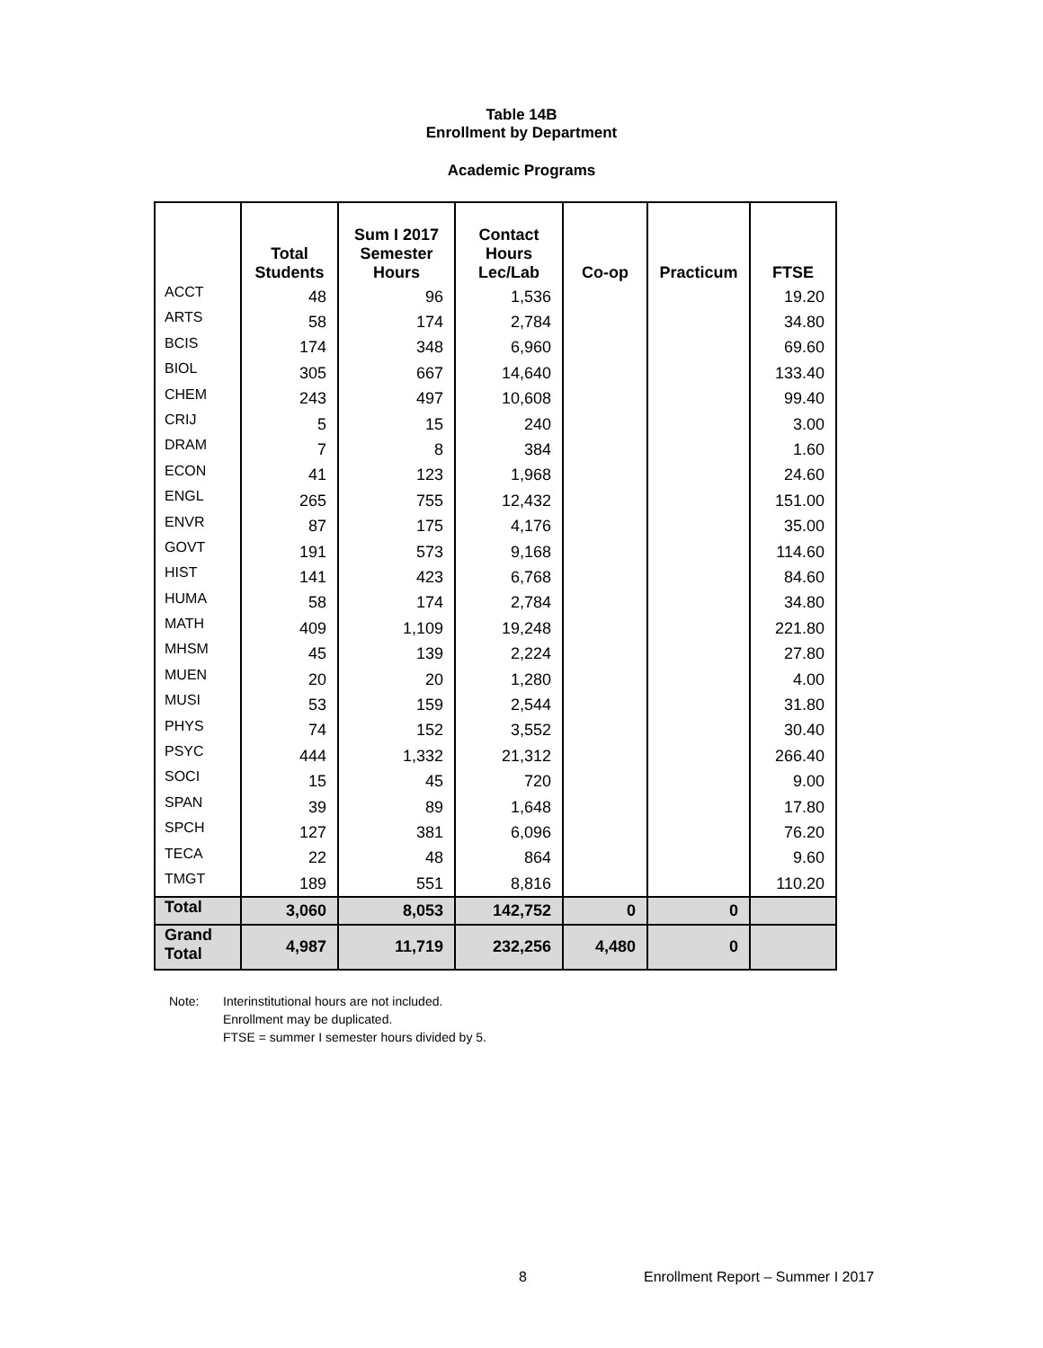Table 14B
Enrollment by Department
Academic Programs
| | Total Students | Sum I 2017 Semester Hours | Contact Hours Lec/Lab | Co-op | Practicum | FTSE |
| --- | --- | --- | --- | --- | --- | --- |
| ACCT | 48 | 96 | 1,536 | | | 19.20 |
| ARTS | 58 | 174 | 2,784 | | | 34.80 |
| BCIS | 174 | 348 | 6,960 | | | 69.60 |
| BIOL | 305 | 667 | 14,640 | | | 133.40 |
| CHEM | 243 | 497 | 10,608 | | | 99.40 |
| CRIJ | 5 | 15 | 240 | | | 3.00 |
| DRAM | 7 | 8 | 384 | | | 1.60 |
| ECON | 41 | 123 | 1,968 | | | 24.60 |
| ENGL | 265 | 755 | 12,432 | | | 151.00 |
| ENVR | 87 | 175 | 4,176 | | | 35.00 |
| GOVT | 191 | 573 | 9,168 | | | 114.60 |
| HIST | 141 | 423 | 6,768 | | | 84.60 |
| HUMA | 58 | 174 | 2,784 | | | 34.80 |
| MATH | 409 | 1,109 | 19,248 | | | 221.80 |
| MHSM | 45 | 139 | 2,224 | | | 27.80 |
| MUEN | 20 | 20 | 1,280 | | | 4.00 |
| MUSI | 53 | 159 | 2,544 | | | 31.80 |
| PHYS | 74 | 152 | 3,552 | | | 30.40 |
| PSYC | 444 | 1,332 | 21,312 | | | 266.40 |
| SOCI | 15 | 45 | 720 | | | 9.00 |
| SPAN | 39 | 89 | 1,648 | | | 17.80 |
| SPCH | 127 | 381 | 6,096 | | | 76.20 |
| TECA | 22 | 48 | 864 | | | 9.60 |
| TMGT | 189 | 551 | 8,816 | | | 110.20 |
| Total | 3,060 | 8,053 | 142,752 | 0 | 0 | |
| Grand Total | 4,987 | 11,719 | 232,256 | 4,480 | 0 | |
Note: Interinstitutional hours are not included.
Enrollment may be duplicated.
FTSE = summer I semester hours divided by 5.
8 Enrollment Report – Summer I 2017